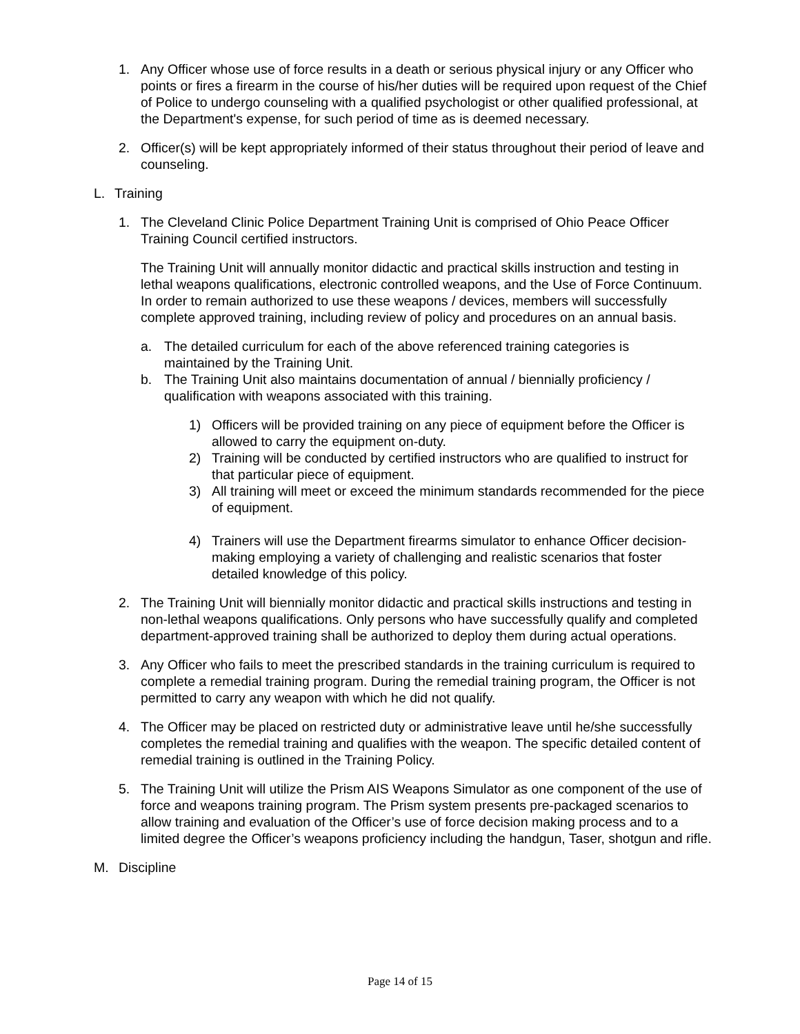1. Any Officer whose use of force results in a death or serious physical injury or any Officer who points or fires a firearm in the course of his/her duties will be required upon request of the Chief of Police to undergo counseling with a qualified psychologist or other qualified professional, at the Department's expense, for such period of time as is deemed necessary.
2. Officer(s) will be kept appropriately informed of their status throughout their period of leave and counseling.
L. Training
1. The Cleveland Clinic Police Department Training Unit is comprised of Ohio Peace Officer Training Council certified instructors.
The Training Unit will annually monitor didactic and practical skills instruction and testing in lethal weapons qualifications, electronic controlled weapons, and the Use of Force Continuum. In order to remain authorized to use these weapons / devices, members will successfully complete approved training, including review of policy and procedures on an annual basis.
a. The detailed curriculum for each of the above referenced training categories is maintained by the Training Unit.
b. The Training Unit also maintains documentation of annual / biennially proficiency / qualification with weapons associated with this training.
1) Officers will be provided training on any piece of equipment before the Officer is allowed to carry the equipment on-duty.
2) Training will be conducted by certified instructors who are qualified to instruct for that particular piece of equipment.
3) All training will meet or exceed the minimum standards recommended for the piece of equipment.
4) Trainers will use the Department firearms simulator to enhance Officer decision-making employing a variety of challenging and realistic scenarios that foster detailed knowledge of this policy.
2. The Training Unit will biennially monitor didactic and practical skills instructions and testing in non-lethal weapons qualifications. Only persons who have successfully qualify and completed department-approved training shall be authorized to deploy them during actual operations.
3. Any Officer who fails to meet the prescribed standards in the training curriculum is required to complete a remedial training program. During the remedial training program, the Officer is not permitted to carry any weapon with which he did not qualify.
4. The Officer may be placed on restricted duty or administrative leave until he/she successfully completes the remedial training and qualifies with the weapon. The specific detailed content of remedial training is outlined in the Training Policy.
5. The Training Unit will utilize the Prism AIS Weapons Simulator as one component of the use of force and weapons training program. The Prism system presents pre-packaged scenarios to allow training and evaluation of the Officer’s use of force decision making process and to a limited degree the Officer’s weapons proficiency including the handgun, Taser, shotgun and rifle.
M. Discipline
Page 14 of 15